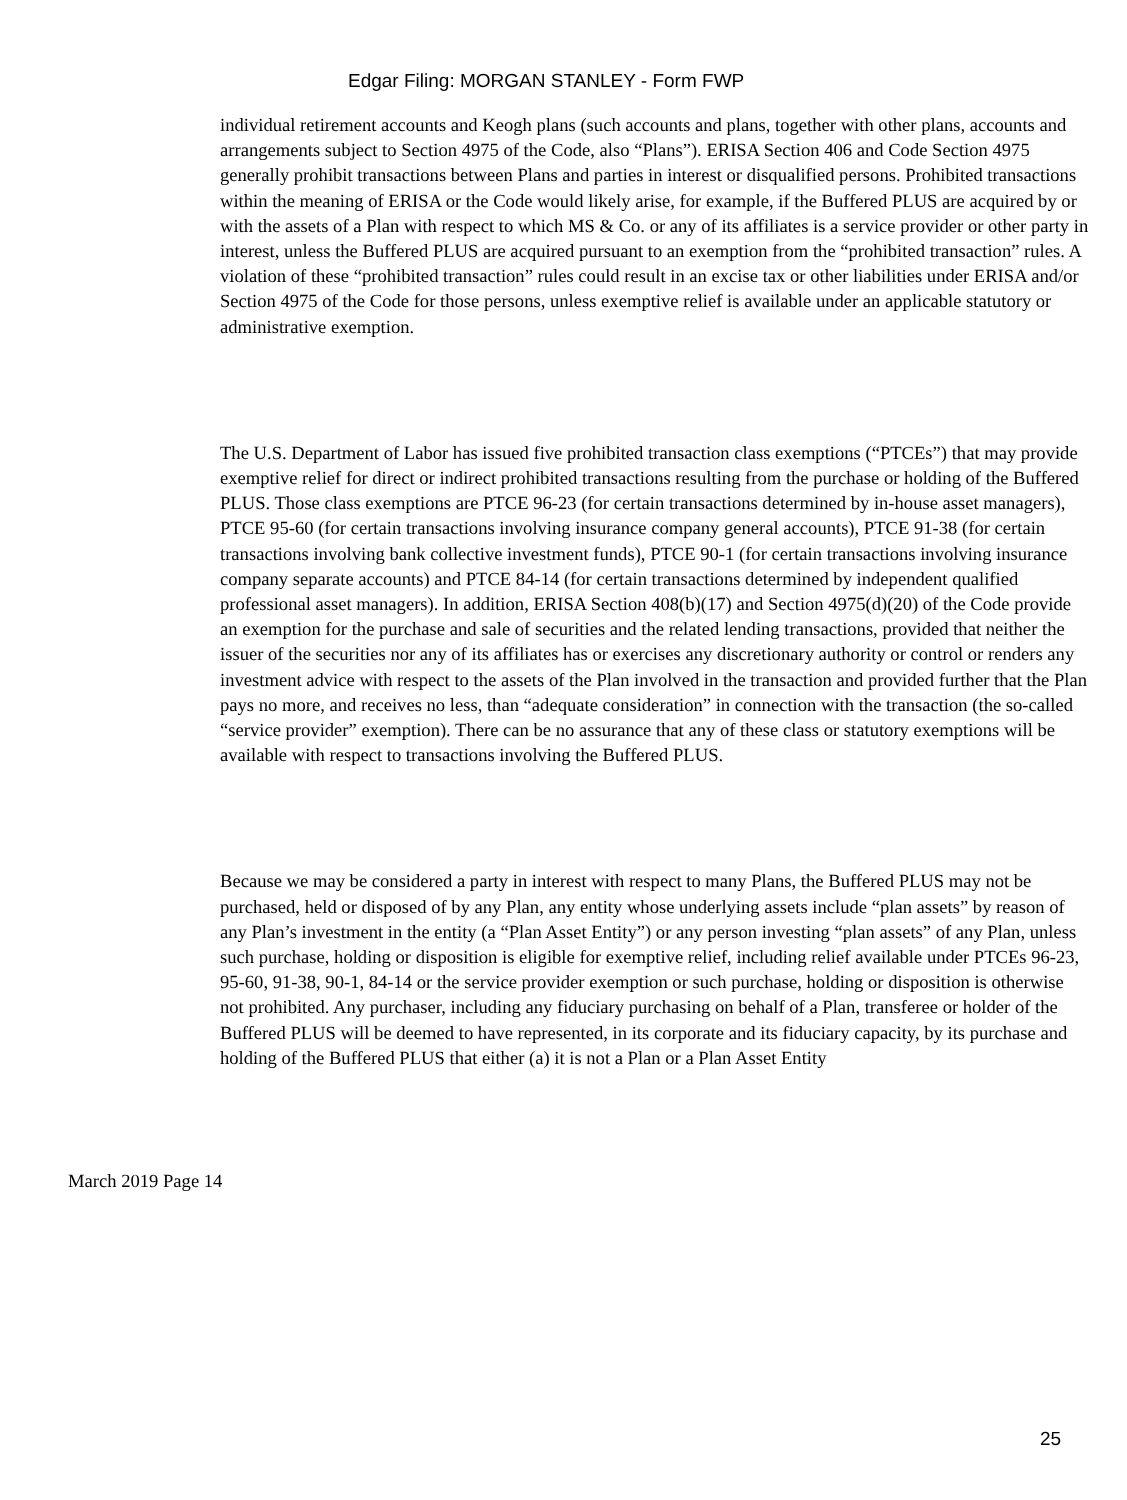Edgar Filing: MORGAN STANLEY - Form FWP
individual retirement accounts and Keogh plans (such accounts and plans, together with other plans, accounts and arrangements subject to Section 4975 of the Code, also “Plans”). ERISA Section 406 and Code Section 4975 generally prohibit transactions between Plans and parties in interest or disqualified persons. Prohibited transactions within the meaning of ERISA or the Code would likely arise, for example, if the Buffered PLUS are acquired by or with the assets of a Plan with respect to which MS & Co. or any of its affiliates is a service provider or other party in interest, unless the Buffered PLUS are acquired pursuant to an exemption from the “prohibited transaction” rules. A violation of these “prohibited transaction” rules could result in an excise tax or other liabilities under ERISA and/or Section 4975 of the Code for those persons, unless exemptive relief is available under an applicable statutory or administrative exemption.
The U.S. Department of Labor has issued five prohibited transaction class exemptions (“PTCEs”) that may provide exemptive relief for direct or indirect prohibited transactions resulting from the purchase or holding of the Buffered PLUS. Those class exemptions are PTCE 96-23 (for certain transactions determined by in-house asset managers), PTCE 95-60 (for certain transactions involving insurance company general accounts), PTCE 91-38 (for certain transactions involving bank collective investment funds), PTCE 90-1 (for certain transactions involving insurance company separate accounts) and PTCE 84-14 (for certain transactions determined by independent qualified professional asset managers). In addition, ERISA Section 408(b)(17) and Section 4975(d)(20) of the Code provide an exemption for the purchase and sale of securities and the related lending transactions, provided that neither the issuer of the securities nor any of its affiliates has or exercises any discretionary authority or control or renders any investment advice with respect to the assets of the Plan involved in the transaction and provided further that the Plan pays no more, and receives no less, than “adequate consideration” in connection with the transaction (the so-called “service provider” exemption). There can be no assurance that any of these class or statutory exemptions will be available with respect to transactions involving the Buffered PLUS.
Because we may be considered a party in interest with respect to many Plans, the Buffered PLUS may not be purchased, held or disposed of by any Plan, any entity whose underlying assets include “plan assets” by reason of any Plan’s investment in the entity (a “Plan Asset Entity”) or any person investing “plan assets” of any Plan, unless such purchase, holding or disposition is eligible for exemptive relief, including relief available under PTCEs 96-23, 95-60, 91-38, 90-1, 84-14 or the service provider exemption or such purchase, holding or disposition is otherwise not prohibited. Any purchaser, including any fiduciary purchasing on behalf of a Plan, transferee or holder of the Buffered PLUS will be deemed to have represented, in its corporate and its fiduciary capacity, by its purchase and holding of the Buffered PLUS that either (a) it is not a Plan or a Plan Asset Entity
March 2019 Page 14
25